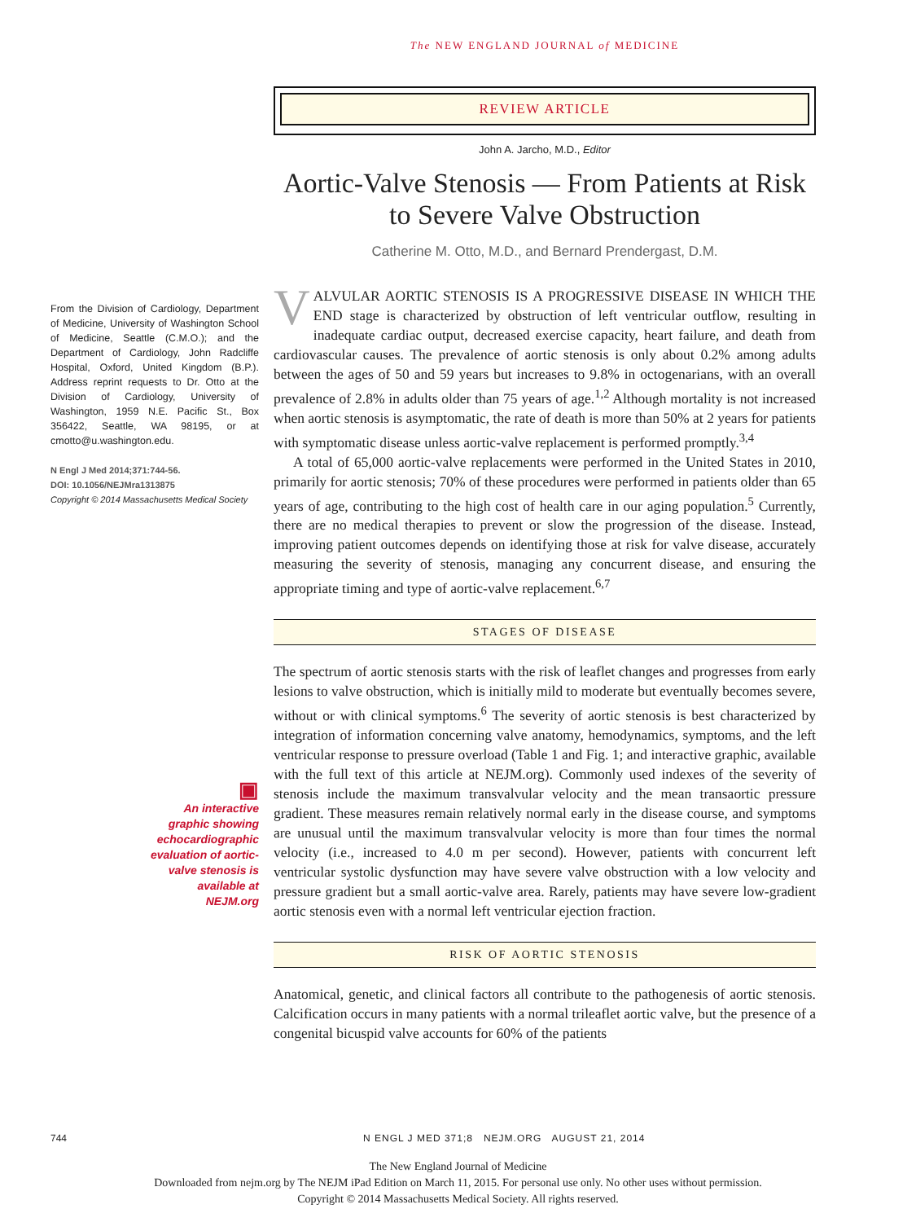The NEW ENGLAND JOURNAL of MEDICINE
REVIEW ARTICLE
From the Division of Cardiology, Department of Medicine, University of Washington School of Medicine, Seattle (C.M.O.); and the Department of Cardiology, John Radcliffe Hospital, Oxford, United Kingdom (B.P.). Address reprint requests to Dr. Otto at the Division of Cardiology, University of Washington, 1959 N.E. Pacific St., Box 356422, Seattle, WA 98195, or at cmotto@u.washington.edu.
N Engl J Med 2014;371:744-56.
DOI: 10.1056/NEJMra1313875
Copyright © 2014 Massachusetts Medical Society
▣
An interactive graphic showing echocardiographic evaluation of aortic-valve stenosis is available at NEJM.org
John A. Jarcho, M.D., Editor
Aortic-Valve Stenosis — From Patients at Risk to Severe Valve Obstruction
Catherine M. Otto, M.D., and Bernard Prendergast, D.M.
VALVULAR AORTIC STENOSIS IS A PROGRESSIVE DISEASE IN WHICH THE END stage is characterized by obstruction of left ventricular outflow, resulting in inadequate cardiac output, decreased exercise capacity, heart failure, and death from cardiovascular causes. The prevalence of aortic stenosis is only about 0.2% among adults between the ages of 50 and 59 years but increases to 9.8% in octogenarians, with an overall prevalence of 2.8% in adults older than 75 years of age.<sup>1,2</sup> Although mortality is not increased when aortic stenosis is asymptomatic, the rate of death is more than 50% at 2 years for patients with symptomatic disease unless aortic-valve replacement is performed promptly.<sup>3,4</sup>
A total of 65,000 aortic-valve replacements were performed in the United States in 2010, primarily for aortic stenosis; 70% of these procedures were performed in patients older than 65 years of age, contributing to the high cost of health care in our aging population.<sup>5</sup> Currently, there are no medical therapies to prevent or slow the progression of the disease. Instead, improving patient outcomes depends on identifying those at risk for valve disease, accurately measuring the severity of stenosis, managing any concurrent disease, and ensuring the appropriate timing and type of aortic-valve replacement.<sup>6,7</sup>
STAGES OF DISEASE
The spectrum of aortic stenosis starts with the risk of leaflet changes and progresses from early lesions to valve obstruction, which is initially mild to moderate but eventually becomes severe, without or with clinical symptoms.<sup>6</sup> The severity of aortic stenosis is best characterized by integration of information concerning valve anatomy, hemodynamics, symptoms, and the left ventricular response to pressure overload (Table 1 and Fig. 1; and interactive graphic, available with the full text of this article at NEJM.org). Commonly used indexes of the severity of stenosis include the maximum transvalvular velocity and the mean transaortic pressure gradient. These measures remain relatively normal early in the disease course, and symptoms are unusual until the maximum transvalvular velocity is more than four times the normal velocity (i.e., increased to 4.0 m per second). However, patients with concurrent left ventricular systolic dysfunction may have severe valve obstruction with a low velocity and pressure gradient but a small aortic-valve area. Rarely, patients may have severe low-gradient aortic stenosis even with a normal left ventricular ejection fraction.
RISK OF AORTIC STENOSIS
Anatomical, genetic, and clinical factors all contribute to the pathogenesis of aortic stenosis. Calcification occurs in many patients with a normal trileaflet aortic valve, but the presence of a congenital bicuspid valve accounts for 60% of the patients
744 N ENGL J MED 371;8 NEJM.ORG AUGUST 21, 2014
The New England Journal of Medicine
Downloaded from nejm.org by The NEJM iPad Edition on March 11, 2015. For personal use only. No other uses without permission.
Copyright © 2014 Massachusetts Medical Society. All rights reserved.